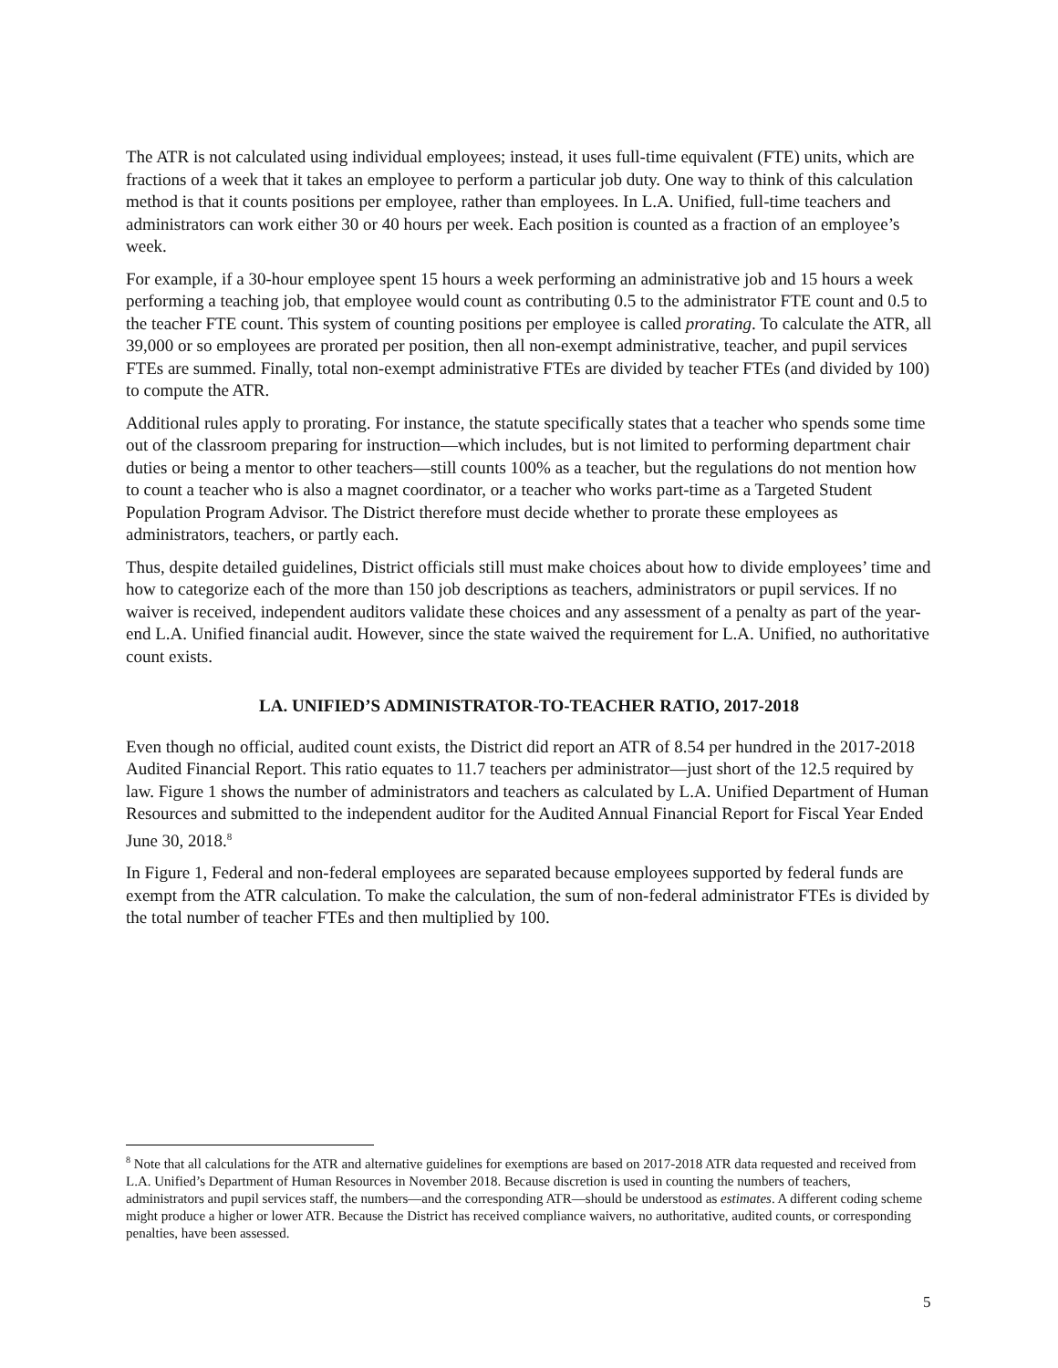The ATR is not calculated using individual employees; instead, it uses full-time equivalent (FTE) units, which are fractions of a week that it takes an employee to perform a particular job duty. One way to think of this calculation method is that it counts positions per employee, rather than employees. In L.A. Unified, full-time teachers and administrators can work either 30 or 40 hours per week. Each position is counted as a fraction of an employee’s week.
For example, if a 30-hour employee spent 15 hours a week performing an administrative job and 15 hours a week performing a teaching job, that employee would count as contributing 0.5 to the administrator FTE count and 0.5 to the teacher FTE count. This system of counting positions per employee is called prorating. To calculate the ATR, all 39,000 or so employees are prorated per position, then all non-exempt administrative, teacher, and pupil services FTEs are summed. Finally, total non-exempt administrative FTEs are divided by teacher FTEs (and divided by 100) to compute the ATR.
Additional rules apply to prorating. For instance, the statute specifically states that a teacher who spends some time out of the classroom preparing for instruction—which includes, but is not limited to performing department chair duties or being a mentor to other teachers—still counts 100% as a teacher, but the regulations do not mention how to count a teacher who is also a magnet coordinator, or a teacher who works part-time as a Targeted Student Population Program Advisor. The District therefore must decide whether to prorate these employees as administrators, teachers, or partly each.
Thus, despite detailed guidelines, District officials still must make choices about how to divide employees’ time and how to categorize each of the more than 150 job descriptions as teachers, administrators or pupil services. If no waiver is received, independent auditors validate these choices and any assessment of a penalty as part of the year-end L.A. Unified financial audit. However, since the state waived the requirement for L.A. Unified, no authoritative count exists.
LA. UNIFIED’S ADMINISTRATOR-TO-TEACHER RATIO, 2017-2018
Even though no official, audited count exists, the District did report an ATR of 8.54 per hundred in the 2017-2018 Audited Financial Report. This ratio equates to 11.7 teachers per administrator—just short of the 12.5 required by law. Figure 1 shows the number of administrators and teachers as calculated by L.A. Unified Department of Human Resources and submitted to the independent auditor for the Audited Annual Financial Report for Fiscal Year Ended June 30, 2018.<sup>8</sup>
In Figure 1, Federal and non-federal employees are separated because employees supported by federal funds are exempt from the ATR calculation. To make the calculation, the sum of non-federal administrator FTEs is divided by the total number of teacher FTEs and then multiplied by 100.
<sup>8</sup> Note that all calculations for the ATR and alternative guidelines for exemptions are based on 2017-2018 ATR data requested and received from L.A. Unified’s Department of Human Resources in November 2018. Because discretion is used in counting the numbers of teachers, administrators and pupil services staff, the numbers—and the corresponding ATR—should be understood as estimates. A different coding scheme might produce a higher or lower ATR. Because the District has received compliance waivers, no authoritative, audited counts, or corresponding penalties, have been assessed.
5